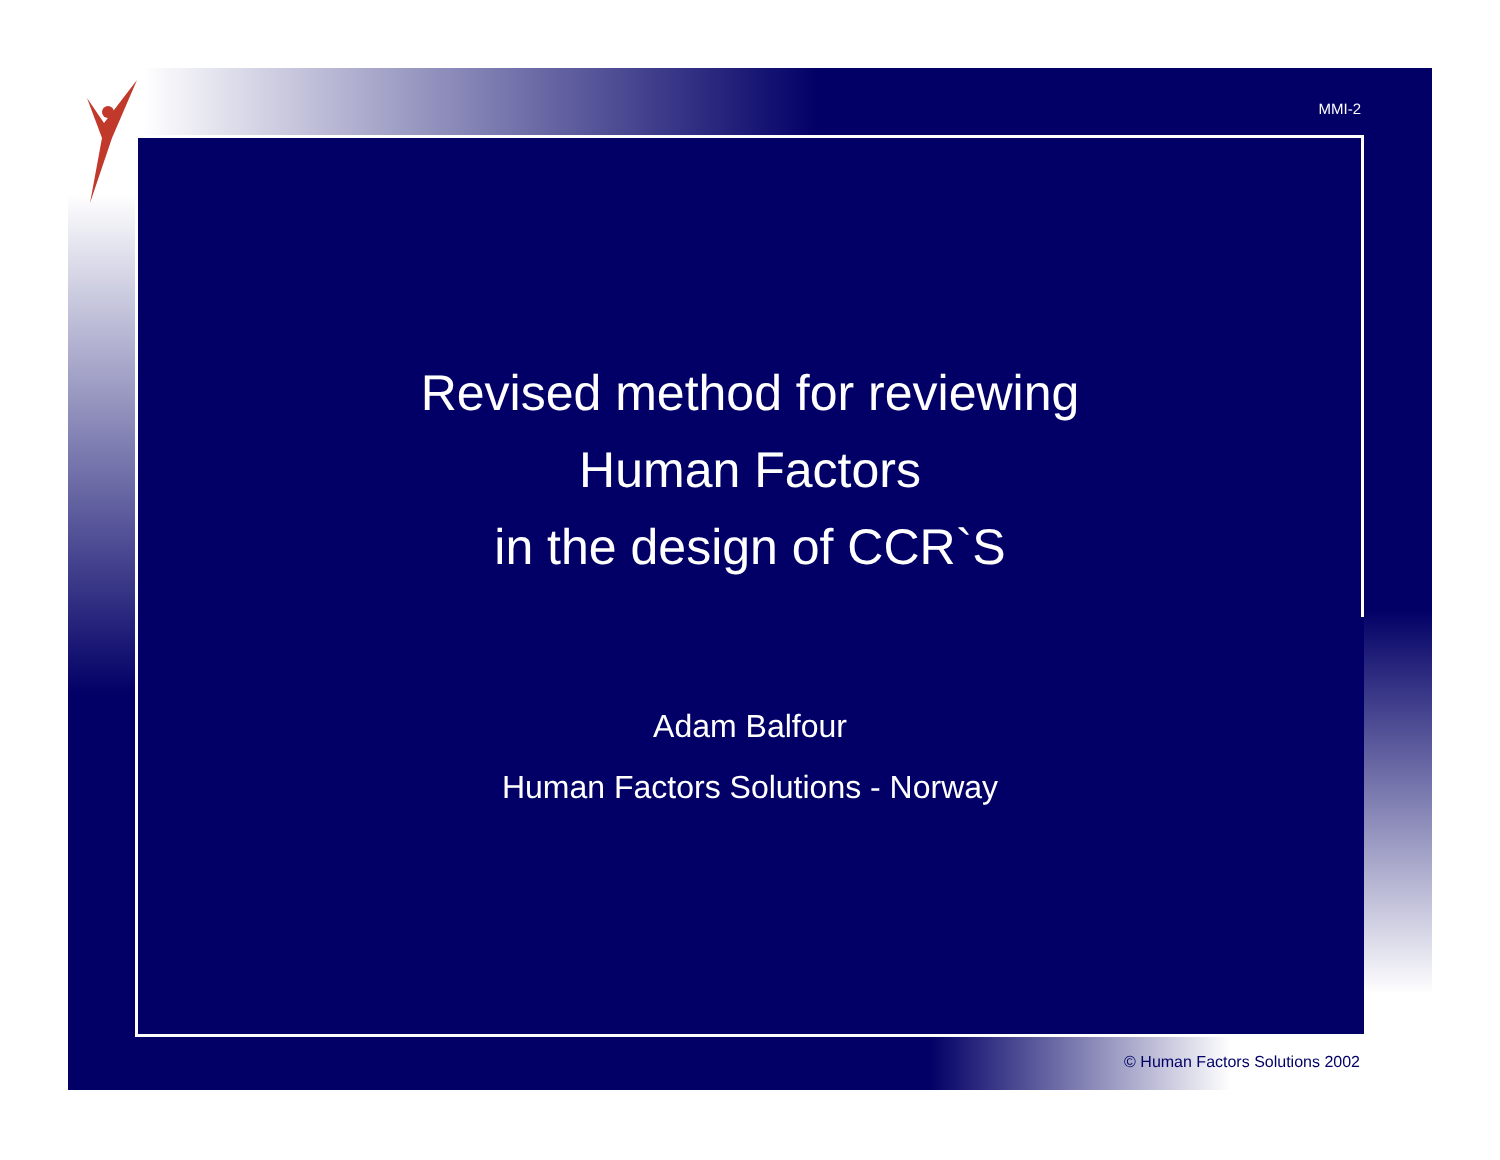MMI-2
Revised method for reviewing
Human Factors
in the design of CCR`S
Adam Balfour
Human Factors Solutions - Norway
© Human Factors Solutions 2002